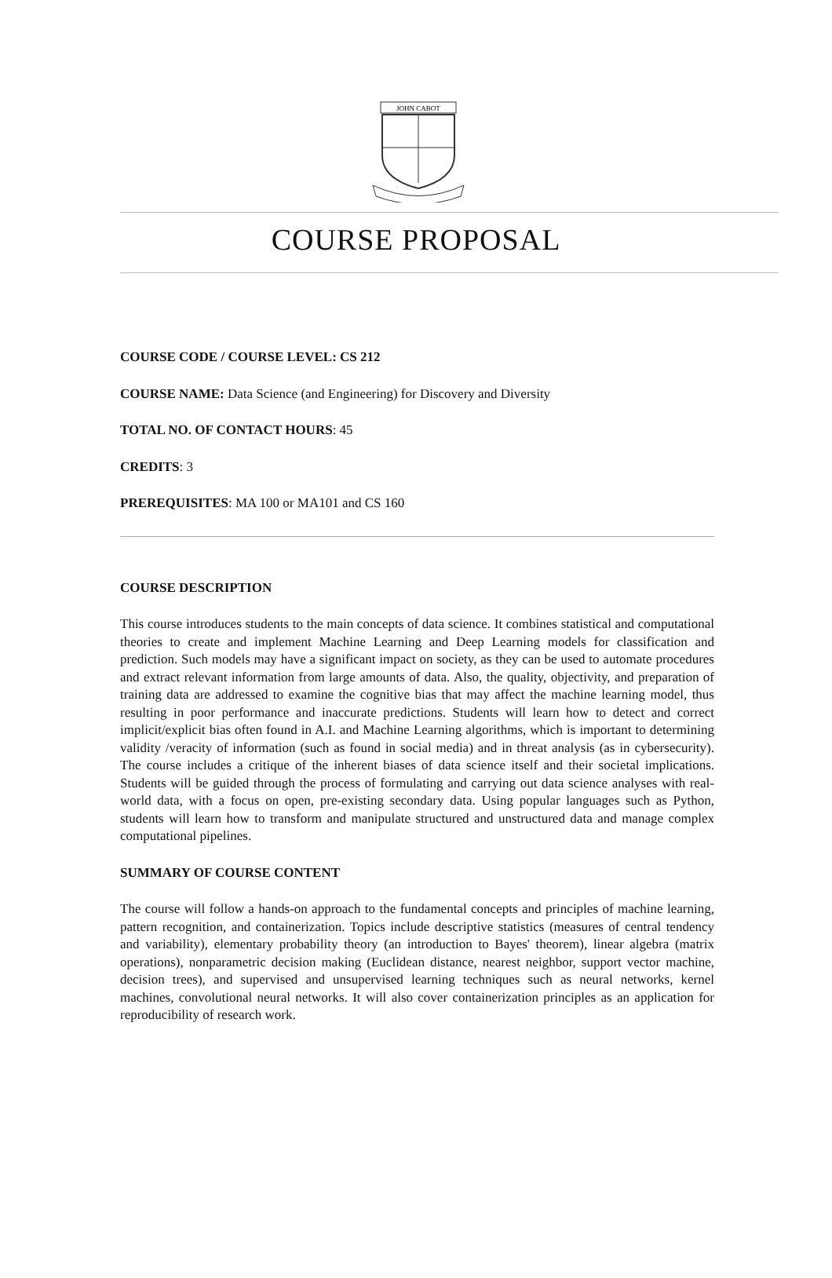JOHN CABOT
COURSE PROPOSAL
COURSE CODE / COURSE LEVEL: CS 212
COURSE NAME: Data Science (and Engineering) for Discovery and Diversity
TOTAL NO. OF CONTACT HOURS: 45
CREDITS: 3
PREREQUISITES: MA 100 or MA101 and CS 160
COURSE DESCRIPTION
This course introduces students to the main concepts of data science. It combines statistical and computational theories to create and implement Machine Learning and Deep Learning models for classification and prediction. Such models may have a significant impact on society, as they can be used to automate procedures and extract relevant information from large amounts of data. Also, the quality, objectivity, and preparation of training data are addressed to examine the cognitive bias that may affect the machine learning model, thus resulting in poor performance and inaccurate predictions. Students will learn how to detect and correct implicit/explicit bias often found in A.I. and Machine Learning algorithms, which is important to determining validity /veracity of information (such as found in social media) and in threat analysis (as in cybersecurity). The course includes a critique of the inherent biases of data science itself and their societal implications. Students will be guided through the process of formulating and carrying out data science analyses with real-world data, with a focus on open, pre-existing secondary data. Using popular languages such as Python, students will learn how to transform and manipulate structured and unstructured data and manage complex computational pipelines.
SUMMARY OF COURSE CONTENT
The course will follow a hands-on approach to the fundamental concepts and principles of machine learning, pattern recognition, and containerization. Topics include descriptive statistics (measures of central tendency and variability), elementary probability theory (an introduction to Bayes' theorem), linear algebra (matrix operations), nonparametric decision making (Euclidean distance, nearest neighbor, support vector machine, decision trees), and supervised and unsupervised learning techniques such as neural networks, kernel machines, convolutional neural networks. It will also cover containerization principles as an application for reproducibility of research work.